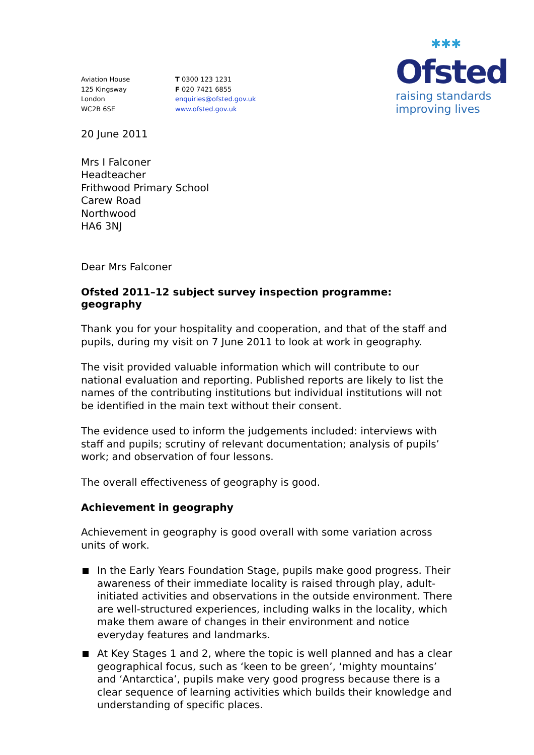Aviation House
125 Kingsway
London
WC2B 6SE
T 0300 123 1231
F 020 7421 6855
enquiries@ofsted.gov.uk
www.ofsted.gov.uk
✱✱✱
Ofsted
raising standards
improving lives
20 June 2011
Mrs I Falconer
Headteacher
Frithwood Primary School
Carew Road
Northwood
HA6 3NJ
Dear Mrs Falconer
Ofsted 2011–12 subject survey inspection programme: geography
Thank you for your hospitality and cooperation, and that of the staff and pupils, during my visit on 7 June 2011 to look at work in geography.
The visit provided valuable information which will contribute to our national evaluation and reporting. Published reports are likely to list the names of the contributing institutions but individual institutions will not be identified in the main text without their consent.
The evidence used to inform the judgements included: interviews with staff and pupils; scrutiny of relevant documentation; analysis of pupils’ work; and observation of four lessons.
The overall effectiveness of geography is good.
Achievement in geography
Achievement in geography is good overall with some variation across units of work.
In the Early Years Foundation Stage, pupils make good progress. Their awareness of their immediate locality is raised through play, adult-initiated activities and observations in the outside environment. There are well-structured experiences, including walks in the locality, which make them aware of changes in their environment and notice everyday features and landmarks.
At Key Stages 1 and 2, where the topic is well planned and has a clear geographical focus, such as ‘keen to be green’, ‘mighty mountains’ and ‘Antarctica’, pupils make very good progress because there is a clear sequence of learning activities which builds their knowledge and understanding of specific places.